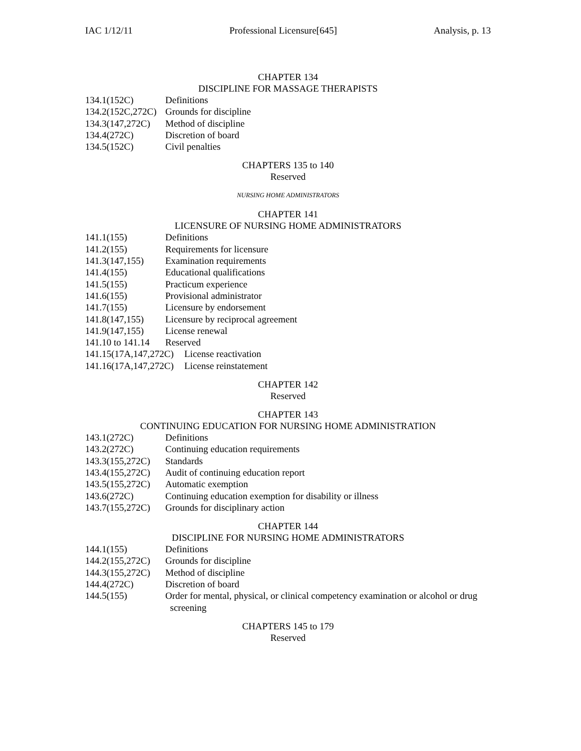IAC 1/12/11 Professional Licensure[645] Analysis, p. 13
CHAPTER 134
DISCIPLINE FOR MASSAGE THERAPISTS
134.1(152C) Definitions
134.2(152C,272C) Grounds for discipline
134.3(147,272C) Method of discipline
134.4(272C) Discretion of board
134.5(152C) Civil penalties
CHAPTERS 135 to 140
Reserved
NURSING HOME ADMINISTRATORS
CHAPTER 141
LICENSURE OF NURSING HOME ADMINISTRATORS
141.1(155) Definitions
141.2(155) Requirements for licensure
141.3(147,155) Examination requirements
141.4(155) Educational qualifications
141.5(155) Practicum experience
141.6(155) Provisional administrator
141.7(155) Licensure by endorsement
141.8(147,155) Licensure by reciprocal agreement
141.9(147,155) License renewal
141.10 to 141.14 Reserved
141.15(17A,147,272C) License reactivation
141.16(17A,147,272C) License reinstatement
CHAPTER 142
Reserved
CHAPTER 143
CONTINUING EDUCATION FOR NURSING HOME ADMINISTRATION
143.1(272C) Definitions
143.2(272C) Continuing education requirements
143.3(155,272C) Standards
143.4(155,272C) Audit of continuing education report
143.5(155,272C) Automatic exemption
143.6(272C) Continuing education exemption for disability or illness
143.7(155,272C) Grounds for disciplinary action
CHAPTER 144
DISCIPLINE FOR NURSING HOME ADMINISTRATORS
144.1(155) Definitions
144.2(155,272C) Grounds for discipline
144.3(155,272C) Method of discipline
144.4(272C) Discretion of board
144.5(155) Order for mental, physical, or clinical competency examination or alcohol or drug
screening
CHAPTERS 145 to 179
Reserved